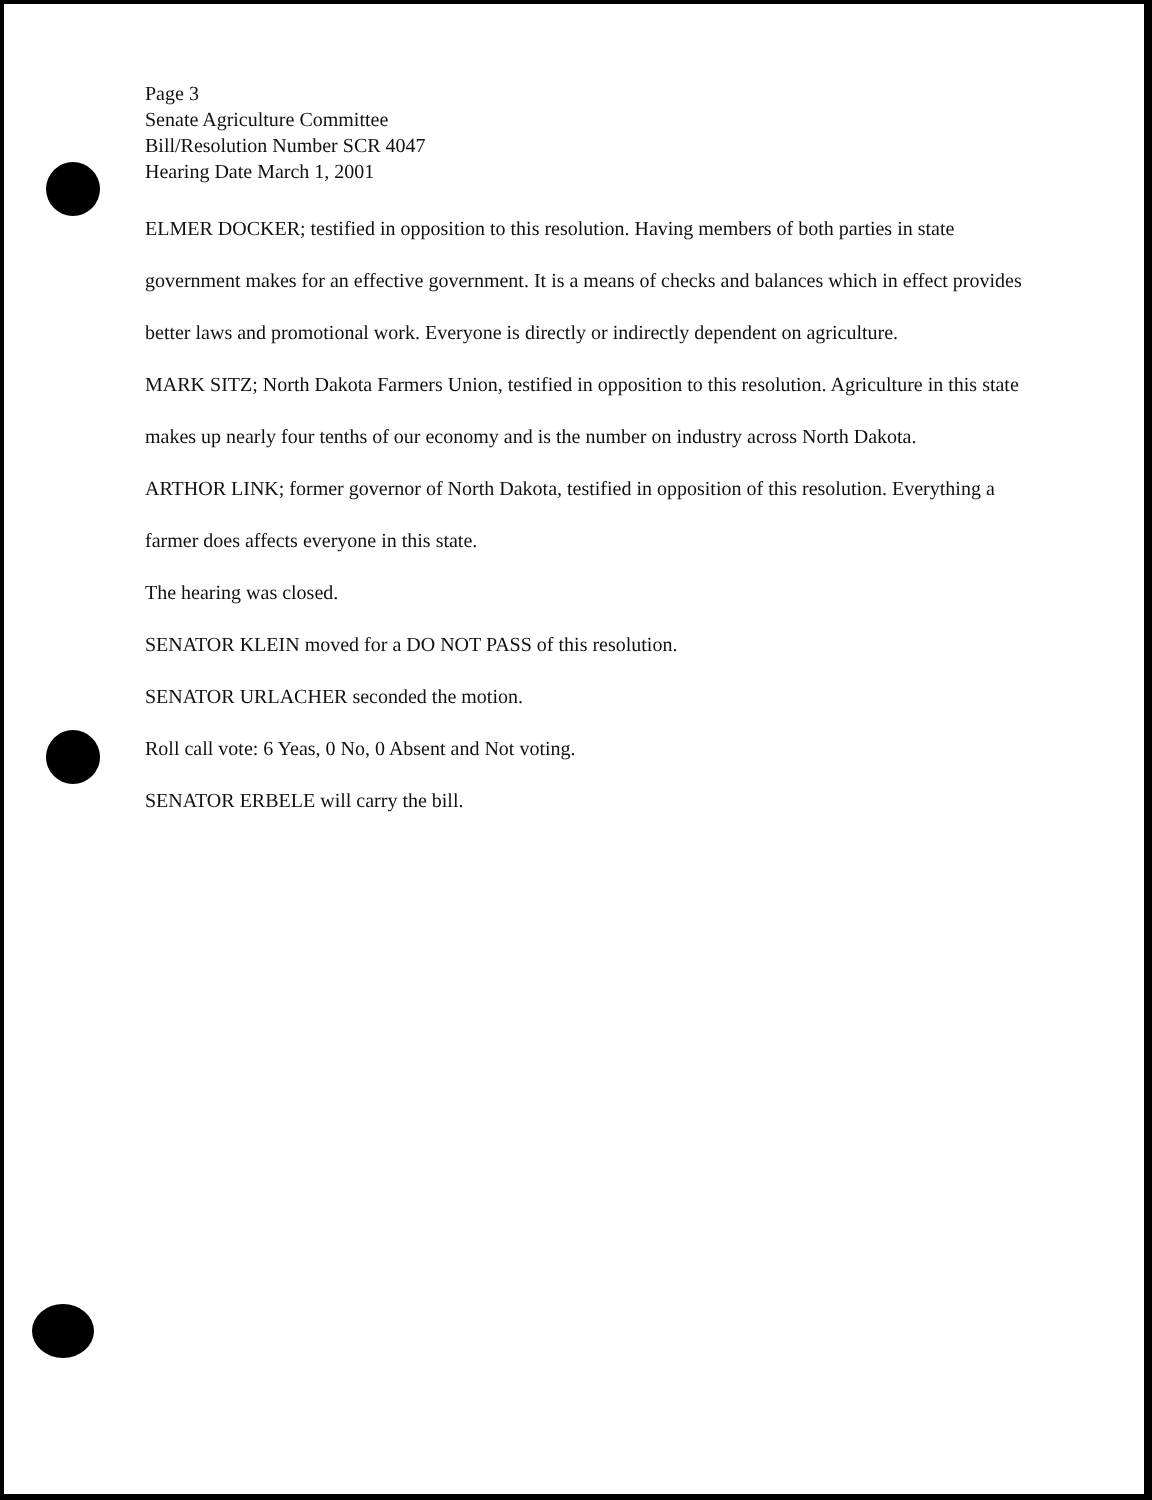Page 3
Senate Agriculture Committee
Bill/Resolution Number SCR 4047
Hearing Date March 1, 2001
ELMER DOCKER; testified in opposition to this resolution. Having members of both parties in state government makes for an effective government. It is a means of checks and balances which in effect provides better laws and promotional work. Everyone is directly or indirectly dependent on agriculture.
MARK SITZ; North Dakota Farmers Union, testified in opposition to this resolution. Agriculture in this state makes up nearly four tenths of our economy and is the number on industry across North Dakota.
ARTHOR LINK; former governor of North Dakota, testified in opposition of this resolution. Everything a farmer does affects everyone in this state.
The hearing was closed.
SENATOR KLEIN moved for a DO NOT PASS of this resolution.
SENATOR URLACHER seconded the motion.
Roll call vote: 6 Yeas, 0 No, 0 Absent and Not voting.
SENATOR ERBELE will carry the bill.